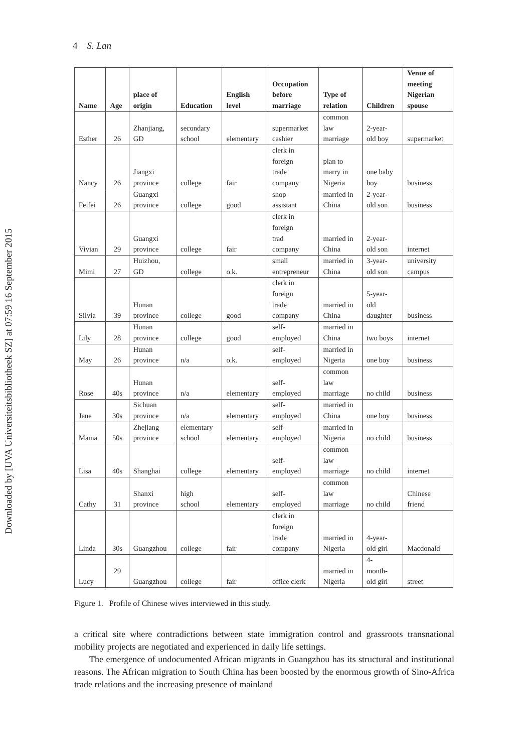4 S. Lan
Downloaded by [UVA Universiteitsbibliotheek SZ] at 07:59 16 September 2015
| Name | Age | place of origin | Education | English level | Occupation before marriage | Type of relation | Children | Venue of meeting Nigerian spouse |
| --- | --- | --- | --- | --- | --- | --- | --- | --- |
| Esther | 26 | Zhanjiang, GD | secondary school | elementary | supermarket cashier | common law marriage | 2-year- old boy | supermarket |
| Nancy | 26 | Jiangxi province | college | fair | clerk in foreign trade company | plan to marry in Nigeria | one baby boy | business |
| Feifei | 26 | Guangxi province | college | good | shop assistant | married in China | 2-year- old son | business |
| Vivian | 29 | Guangxi province | college | fair | clerk in foreign trad company | married in China | 2-year- old son | internet |
| Mimi | 27 | Huizhou, GD | college | o.k. | small entrepreneur | married in China | 3-year- old son | university campus |
| Silvia | 39 | Hunan province | college | good | clerk in foreign trade company | married in China | 5-year- old daughter | business |
| Lily | 28 | Hunan province | college | good | self- employed | married in China | two boys | internet |
| May | 26 | Hunan province | n/a | o.k. | self- employed | married in Nigeria | one boy | business |
| Rose | 40s | Hunan province | n/a | elementary | self- employed | common law marriage | no child | business |
| Jane | 30s | Sichuan province | n/a | elementary | self- employed | married in China | one boy | business |
| Mama | 50s | Zhejiang province | elementary school | elementary | self- employed | married in Nigeria | no child | business |
| Lisa | 40s | Shanghai | college | elementary | self- employed | common law marriage | no child | internet |
| Cathy | 31 | Shanxi province | high school | elementary | self- employed | common law marriage | no child | Chinese friend |
| Linda | 30s | Guangzhou | college | fair | clerk in foreign trade company | married in Nigeria | 4-year- old girl | Macdonald |
| Lucy | 29 | Guangzhou | college | fair | office clerk | married in Nigeria | 4- month- old girl | street |
Figure 1. Profile of Chinese wives interviewed in this study.
a critical site where contradictions between state immigration control and grassroots transnational mobility projects are negotiated and experienced in daily life settings.
The emergence of undocumented African migrants in Guangzhou has its structural and institutional reasons. The African migration to South China has been boosted by the enormous growth of Sino-Africa trade relations and the increasing presence of mainland